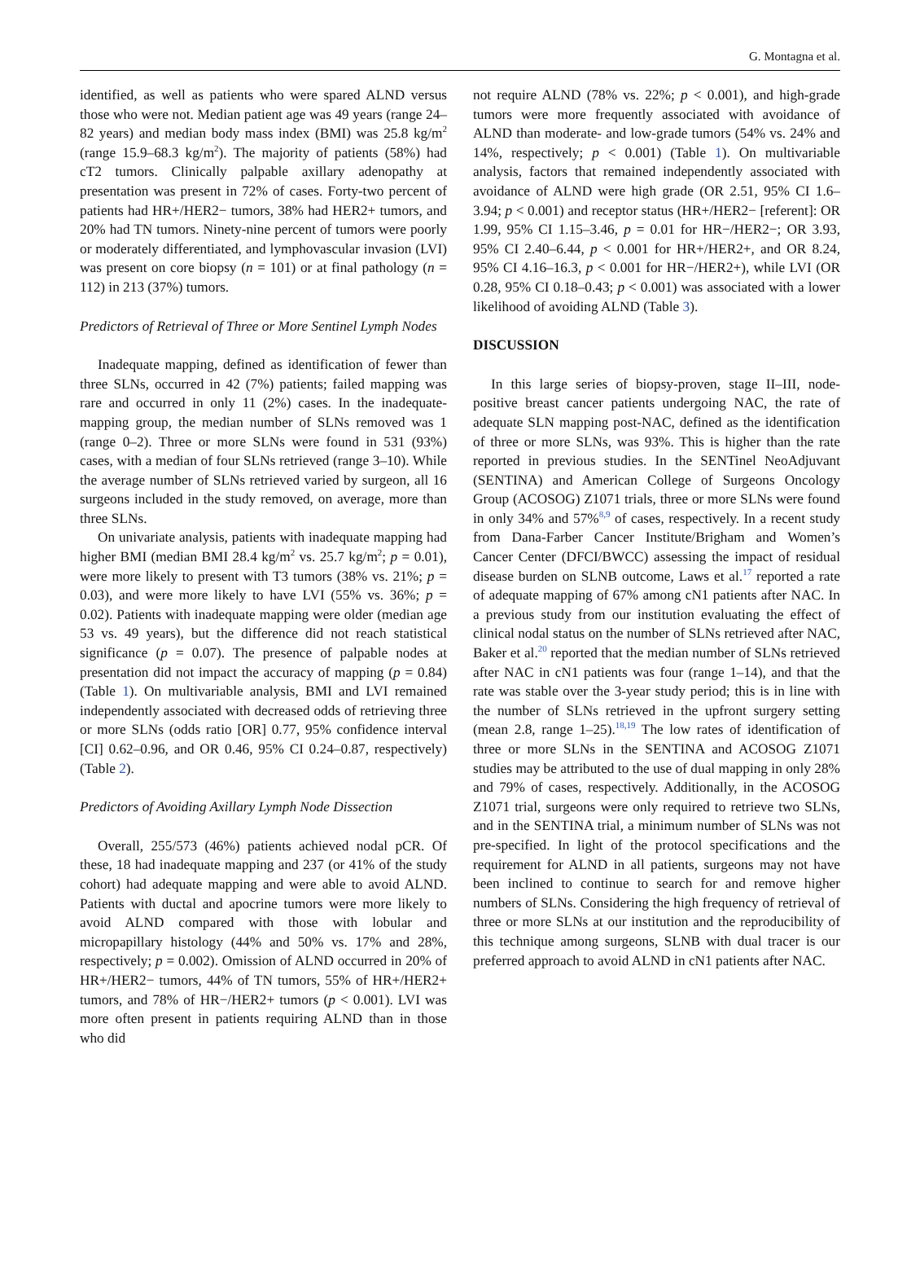G. Montagna et al.
identified, as well as patients who were spared ALND versus those who were not. Median patient age was 49 years (range 24–82 years) and median body mass index (BMI) was 25.8 kg/m<sup>2</sup> (range 15.9–68.3 kg/m<sup>2</sup>). The majority of patients (58%) had cT2 tumors. Clinically palpable axillary adenopathy at presentation was present in 72% of cases. Forty-two percent of patients had HR+/HER2− tumors, 38% had HER2+ tumors, and 20% had TN tumors. Ninety-nine percent of tumors were poorly or moderately differentiated, and lymphovascular invasion (LVI) was present on core biopsy (n = 101) or at final pathology (n = 112) in 213 (37%) tumors.
Predictors of Retrieval of Three or More Sentinel Lymph Nodes
Inadequate mapping, defined as identification of fewer than three SLNs, occurred in 42 (7%) patients; failed mapping was rare and occurred in only 11 (2%) cases. In the inadequate-mapping group, the median number of SLNs removed was 1 (range 0–2). Three or more SLNs were found in 531 (93%) cases, with a median of four SLNs retrieved (range 3–10). While the average number of SLNs retrieved varied by surgeon, all 16 surgeons included in the study removed, on average, more than three SLNs.
On univariate analysis, patients with inadequate mapping had higher BMI (median BMI 28.4 kg/m<sup>2</sup> vs. 25.7 kg/m<sup>2</sup>; p = 0.01), were more likely to present with T3 tumors (38% vs. 21%; p = 0.03), and were more likely to have LVI (55% vs. 36%; p = 0.02). Patients with inadequate mapping were older (median age 53 vs. 49 years), but the difference did not reach statistical significance (p = 0.07). The presence of palpable nodes at presentation did not impact the accuracy of mapping (p = 0.84) (Table 1). On multivariable analysis, BMI and LVI remained independently associated with decreased odds of retrieving three or more SLNs (odds ratio [OR] 0.77, 95% confidence interval [CI] 0.62–0.96, and OR 0.46, 95% CI 0.24–0.87, respectively) (Table 2).
Predictors of Avoiding Axillary Lymph Node Dissection
Overall, 255/573 (46%) patients achieved nodal pCR. Of these, 18 had inadequate mapping and 237 (or 41% of the study cohort) had adequate mapping and were able to avoid ALND. Patients with ductal and apocrine tumors were more likely to avoid ALND compared with those with lobular and micropapillary histology (44% and 50% vs. 17% and 28%, respectively; p = 0.002). Omission of ALND occurred in 20% of HR+/HER2− tumors, 44% of TN tumors, 55% of HR+/HER2+ tumors, and 78% of HR−/HER2+ tumors (p < 0.001). LVI was more often present in patients requiring ALND than in those who did
not require ALND (78% vs. 22%; p < 0.001), and high-grade tumors were more frequently associated with avoidance of ALND than moderate- and low-grade tumors (54% vs. 24% and 14%, respectively; p < 0.001) (Table 1). On multivariable analysis, factors that remained independently associated with avoidance of ALND were high grade (OR 2.51, 95% CI 1.6–3.94; p < 0.001) and receptor status (HR+/HER2− [referent]: OR 1.99, 95% CI 1.15–3.46, p = 0.01 for HR−/HER2−; OR 3.93, 95% CI 2.40–6.44, p < 0.001 for HR+/HER2+, and OR 8.24, 95% CI 4.16–16.3, p < 0.001 for HR−/HER2+), while LVI (OR 0.28, 95% CI 0.18–0.43; p < 0.001) was associated with a lower likelihood of avoiding ALND (Table 3).
DISCUSSION
In this large series of biopsy-proven, stage II–III, node-positive breast cancer patients undergoing NAC, the rate of adequate SLN mapping post-NAC, defined as the identification of three or more SLNs, was 93%. This is higher than the rate reported in previous studies. In the SENTinel NeoAdjuvant (SENTINA) and American College of Surgeons Oncology Group (ACOSOG) Z1071 trials, three or more SLNs were found in only 34% and 57%<sup>8,9</sup> of cases, respectively. In a recent study from Dana-Farber Cancer Institute/Brigham and Women’s Cancer Center (DFCI/BWCC) assessing the impact of residual disease burden on SLNB outcome, Laws et al.<sup>17</sup> reported a rate of adequate mapping of 67% among cN1 patients after NAC. In a previous study from our institution evaluating the effect of clinical nodal status on the number of SLNs retrieved after NAC, Baker et al.<sup>20</sup> reported that the median number of SLNs retrieved after NAC in cN1 patients was four (range 1–14), and that the rate was stable over the 3-year study period; this is in line with the number of SLNs retrieved in the upfront surgery setting (mean 2.8, range 1–25).<sup>18,19</sup> The low rates of identification of three or more SLNs in the SENTINA and ACOSOG Z1071 studies may be attributed to the use of dual mapping in only 28% and 79% of cases, respectively. Additionally, in the ACOSOG Z1071 trial, surgeons were only required to retrieve two SLNs, and in the SENTINA trial, a minimum number of SLNs was not pre-specified. In light of the protocol specifications and the requirement for ALND in all patients, surgeons may not have been inclined to continue to search for and remove higher numbers of SLNs. Considering the high frequency of retrieval of three or more SLNs at our institution and the reproducibility of this technique among surgeons, SLNB with dual tracer is our preferred approach to avoid ALND in cN1 patients after NAC.